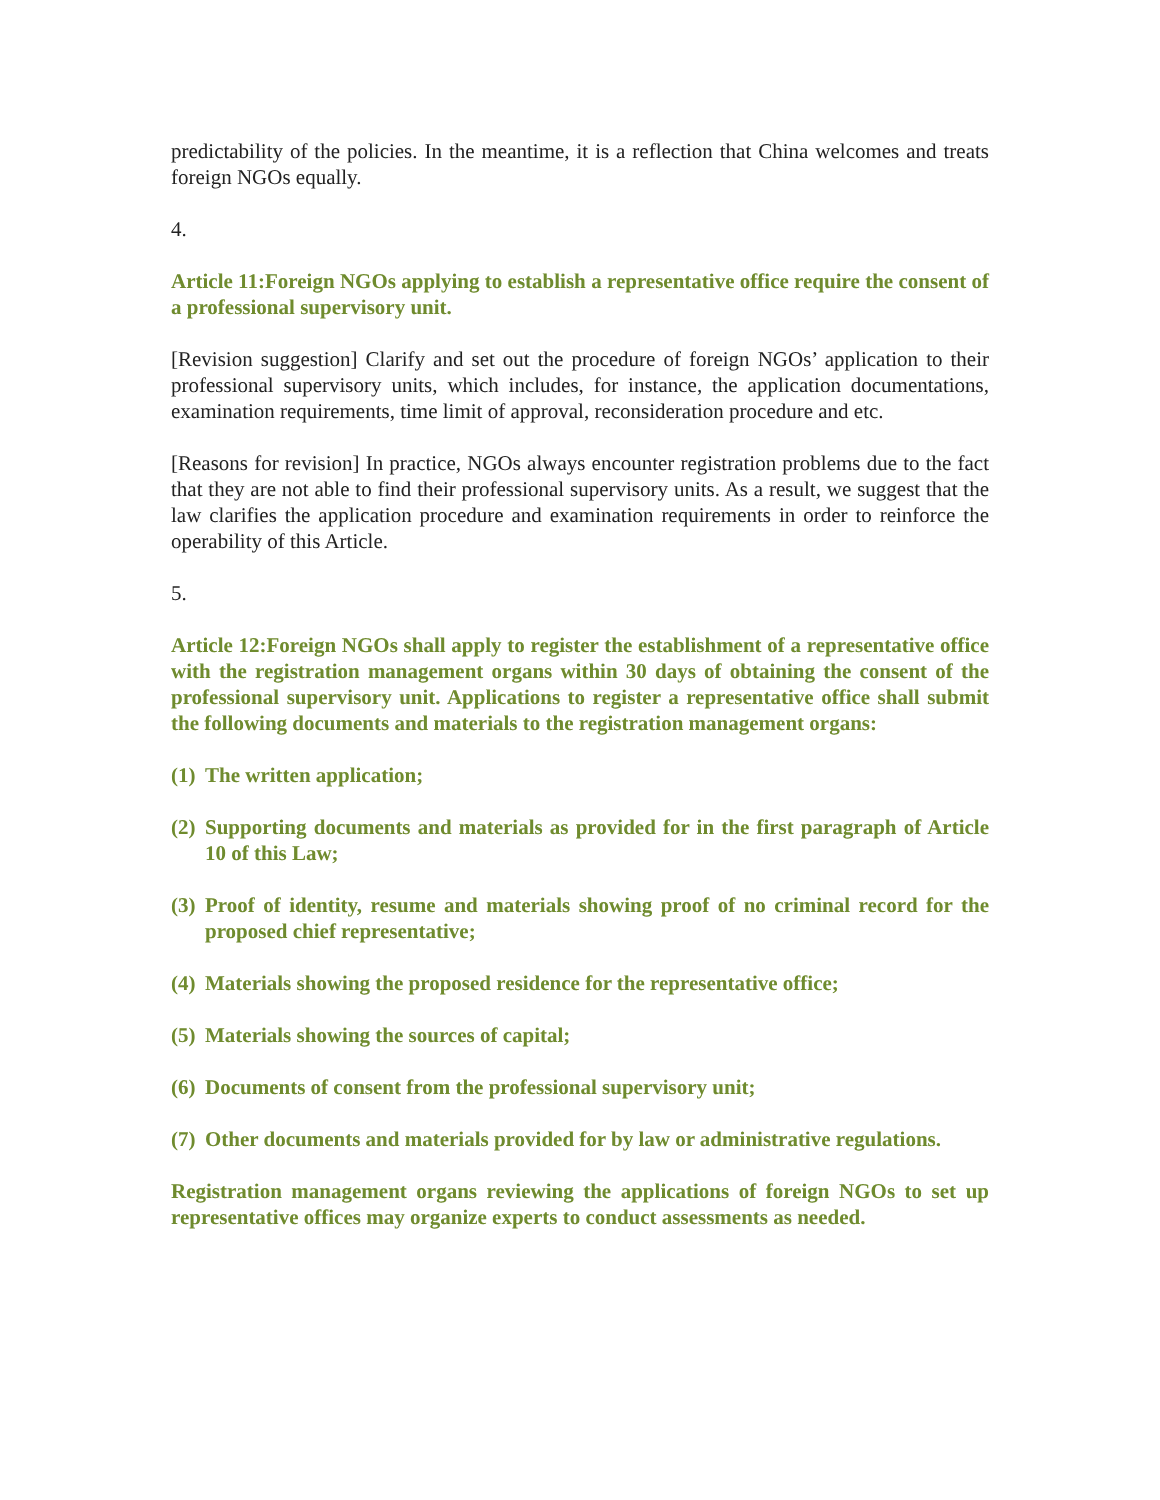predictability of the policies. In the meantime, it is a reflection that China welcomes and treats foreign NGOs equally.
4.
Article 11:Foreign NGOs applying to establish a representative office require the consent of a professional supervisory unit.
[Revision suggestion] Clarify and set out the procedure of foreign NGOs’ application to their professional supervisory units, which includes, for instance, the application documentations, examination requirements, time limit of approval, reconsideration procedure and etc.
[Reasons for revision] In practice, NGOs always encounter registration problems due to the fact that they are not able to find their professional supervisory units. As a result, we suggest that the law clarifies the application procedure and examination requirements in order to reinforce the operability of this Article.
5.
Article 12:Foreign NGOs shall apply to register the establishment of a representative office with the registration management organs within 30 days of obtaining the consent of the professional supervisory unit. Applications to register a representative office shall submit the following documents and materials to the registration management organs:
(1) The written application;
(2) Supporting documents and materials as provided for in the first paragraph of Article 10 of this Law;
(3) Proof of identity, resume and materials showing proof of no criminal record for the proposed chief representative;
(4) Materials showing the proposed residence for the representative office;
(5) Materials showing the sources of capital;
(6) Documents of consent from the professional supervisory unit;
(7) Other documents and materials provided for by law or administrative regulations.
Registration management organs reviewing the applications of foreign NGOs to set up representative offices may organize experts to conduct assessments as needed.